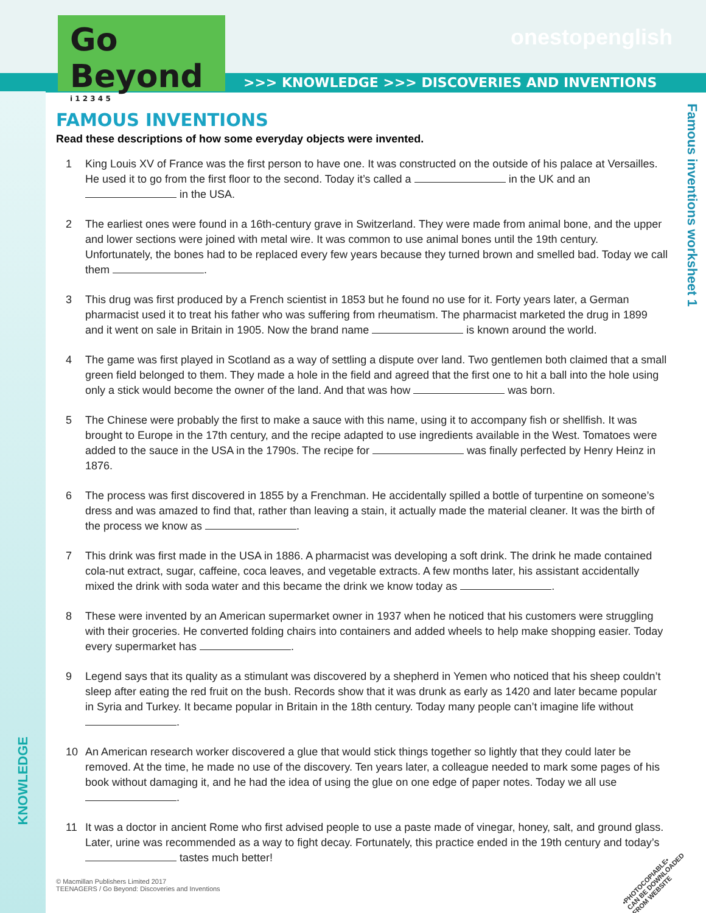Go Beyond
i 1 2 3 4 5
onestopenglish
>>> KNOWLEDGE >>> DISCOVERIES AND INVENTIONS
Famous inventions worksheet 1
KNOWLEDGE
FAMOUS INVENTIONS
Read these descriptions of how some everyday objects were invented.
1 King Louis XV of France was the first person to have one. It was constructed on the outside of his palace at Versailles. He used it to go from the first floor to the second. Today it’s called a in the UK and an in the USA.
2 The earliest ones were found in a 16th-century grave in Switzerland. They were made from animal bone, and the upper and lower sections were joined with metal wire. It was common to use animal bones until the 19th century. Unfortunately, the bones had to be replaced every few years because they turned brown and smelled bad. Today we call them .
3 This drug was first produced by a French scientist in 1853 but he found no use for it. Forty years later, a German pharmacist used it to treat his father who was suffering from rheumatism. The pharmacist marketed the drug in 1899 and it went on sale in Britain in 1905. Now the brand name is known around the world.
4 The game was first played in Scotland as a way of settling a dispute over land. Two gentlemen both claimed that a small green field belonged to them. They made a hole in the field and agreed that the first one to hit a ball into the hole using only a stick would become the owner of the land. And that was how was born.
5 The Chinese were probably the first to make a sauce with this name, using it to accompany fish or shellfish. It was brought to Europe in the 17th century, and the recipe adapted to use ingredients available in the West. Tomatoes were added to the sauce in the USA in the 1790s. The recipe for was finally perfected by Henry Heinz in 1876.
6 The process was first discovered in 1855 by a Frenchman. He accidentally spilled a bottle of turpentine on someone’s dress and was amazed to find that, rather than leaving a stain, it actually made the material cleaner. It was the birth of the process we know as .
7 This drink was first made in the USA in 1886. A pharmacist was developing a soft drink. The drink he made contained cola-nut extract, sugar, caffeine, coca leaves, and vegetable extracts. A few months later, his assistant accidentally mixed the drink with soda water and this became the drink we know today as .
8 These were invented by an American supermarket owner in 1937 when he noticed that his customers were struggling with their groceries. He converted folding chairs into containers and added wheels to help make shopping easier. Today every supermarket has .
9 Legend says that its quality as a stimulant was discovered by a shepherd in Yemen who noticed that his sheep couldn’t sleep after eating the red fruit on the bush. Records show that it was drunk as early as 1420 and later became popular in Syria and Turkey. It became popular in Britain in the 18th century. Today many people can’t imagine life without .
10 An American research worker discovered a glue that would stick things together so lightly that they could later be removed. At the time, he made no use of the discovery. Ten years later, a colleague needed to mark some pages of his book without damaging it, and he had the idea of using the glue on one edge of paper notes. Today we all use .
11 It was a doctor in ancient Rome who first advised people to use a paste made of vinegar, honey, salt, and ground glass. Later, urine was recommended as a way to fight decay. Fortunately, this practice ended in the 19th century and today’s tastes much better!
© Macmillan Publishers Limited 2017
TEENAGERS / Go Beyond: Discoveries and Inventions
•PHOTOCOPIABLE•
CAN BE DOWNLOADED
FROM WEBSITE